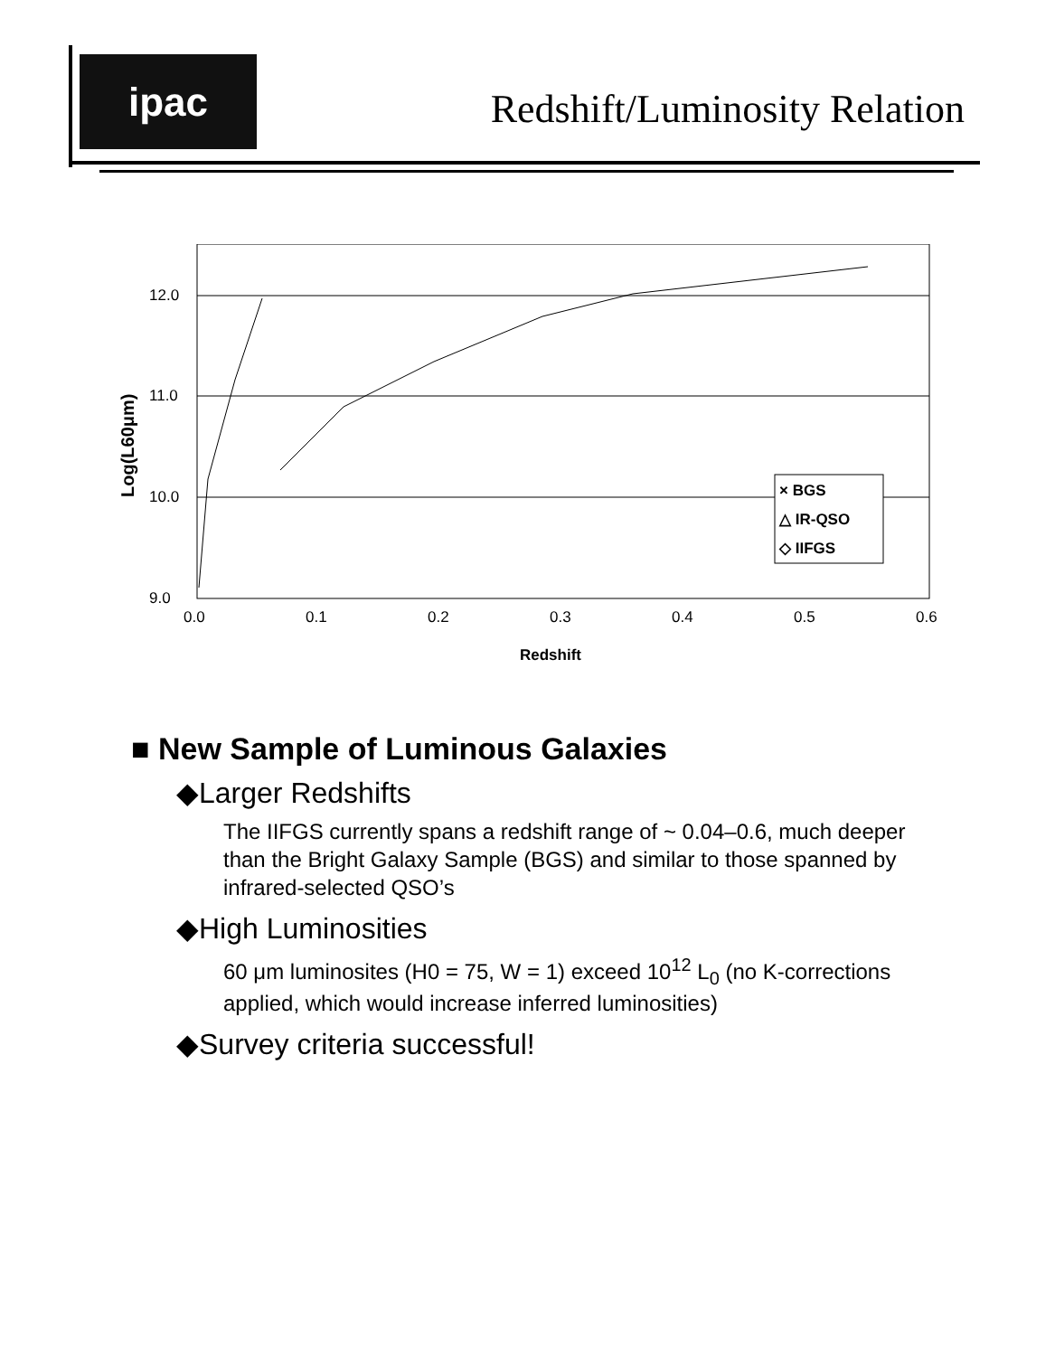ipac
Redshift/Luminosity Relation
12.0
11.0
10.0
9.0
0.0
0.1
0.2
0.3
0.4
0.5
0.6
Redshift
Log(L60μm)
× BGS
△ IR-QSO
◇ IIFGS
■ New Sample of Luminous Galaxies
◆Larger Redshifts
The IIFGS currently spans a redshift range of ~ 0.04–0.6, much deeper than the Bright Galaxy Sample (BGS) and similar to those spanned by infrared-selected QSO’s
◆High Luminosities
60 μm luminosites (H0 = 75, W = 1) exceed 10<sup>12</sup> L<sub>0</sub> (no K-corrections applied, which would increase inferred luminosities)
◆Survey criteria successful!